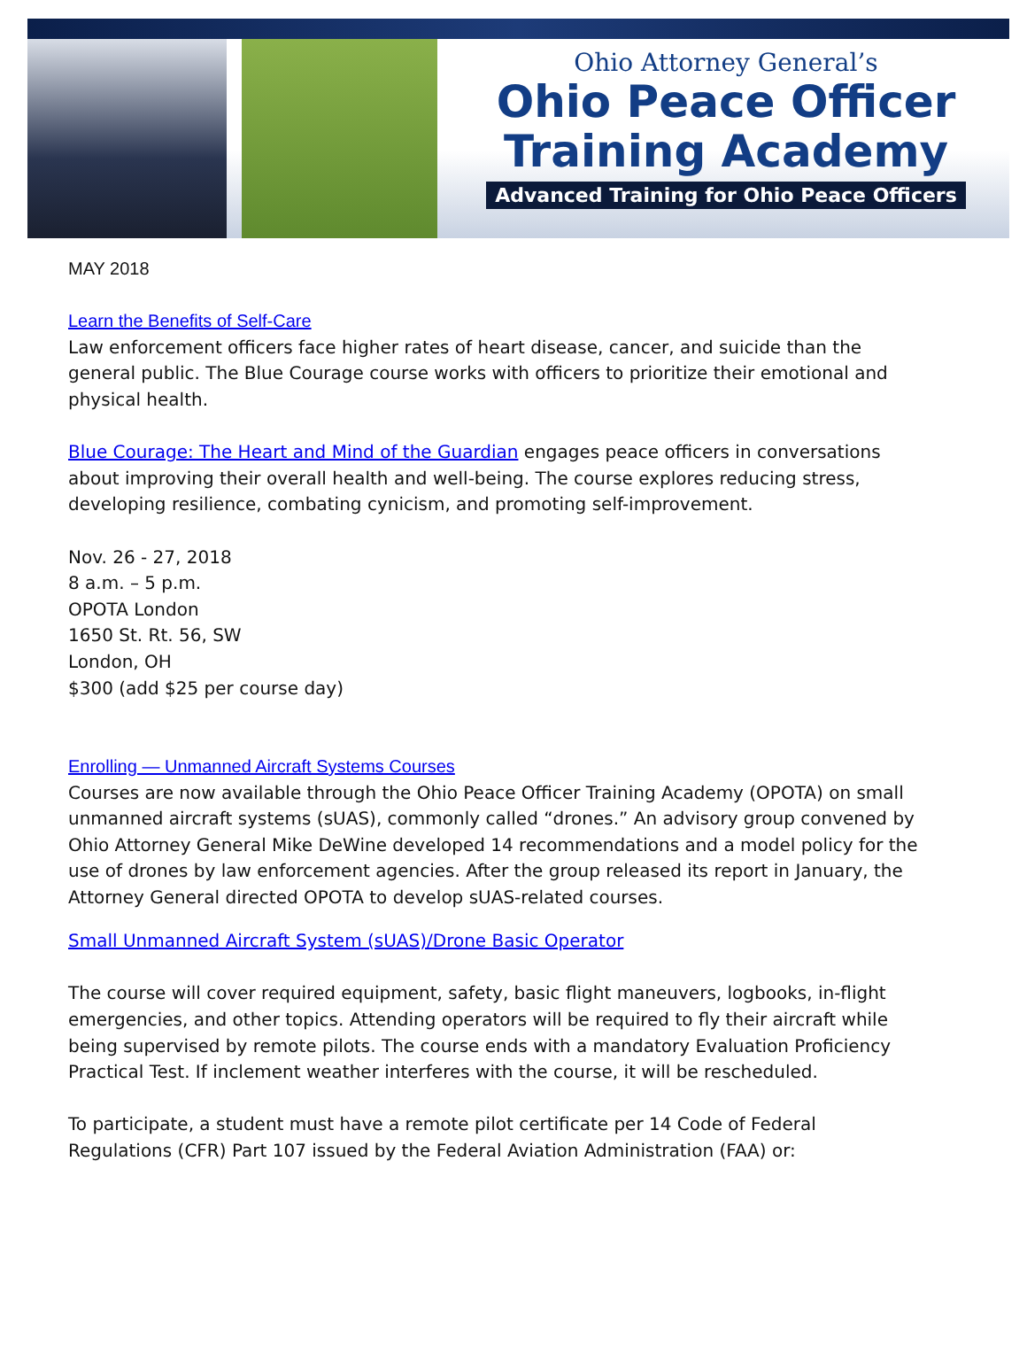Ohio Attorney General’s
Ohio Peace Officer
Training Academy
Advanced Training for Ohio Peace Officers
MAY 2018
Learn the Benefits of Self-Care
Law enforcement officers face higher rates of heart disease, cancer, and suicide than the general public. The Blue Courage course works with officers to prioritize their emotional and physical health.
Blue Courage: The Heart and Mind of the Guardian engages peace officers in conversations about improving their overall health and well-being. The course explores reducing stress, developing resilience, combating cynicism, and promoting self-improvement.
Nov. 26 - 27, 2018
8 a.m. – 5 p.m.
OPOTA London
1650 St. Rt. 56, SW
London, OH
$300 (add $25 per course day)
Enrolling — Unmanned Aircraft Systems Courses
Courses are now available through the Ohio Peace Officer Training Academy (OPOTA) on small unmanned aircraft systems (sUAS), commonly called “drones.” An advisory group convened by Ohio Attorney General Mike DeWine developed 14 recommendations and a model policy for the use of drones by law enforcement agencies. After the group released its report in January, the Attorney General directed OPOTA to develop sUAS-related courses.
Small Unmanned Aircraft System (sUAS)/Drone Basic Operator
The course will cover required equipment, safety, basic flight maneuvers, logbooks, in-flight emergencies, and other topics. Attending operators will be required to fly their aircraft while being supervised by remote pilots. The course ends with a mandatory Evaluation Proficiency Practical Test. If inclement weather interferes with the course, it will be rescheduled.
To participate, a student must have a remote pilot certificate per 14 Code of Federal Regulations (CFR) Part 107 issued by the Federal Aviation Administration (FAA) or: